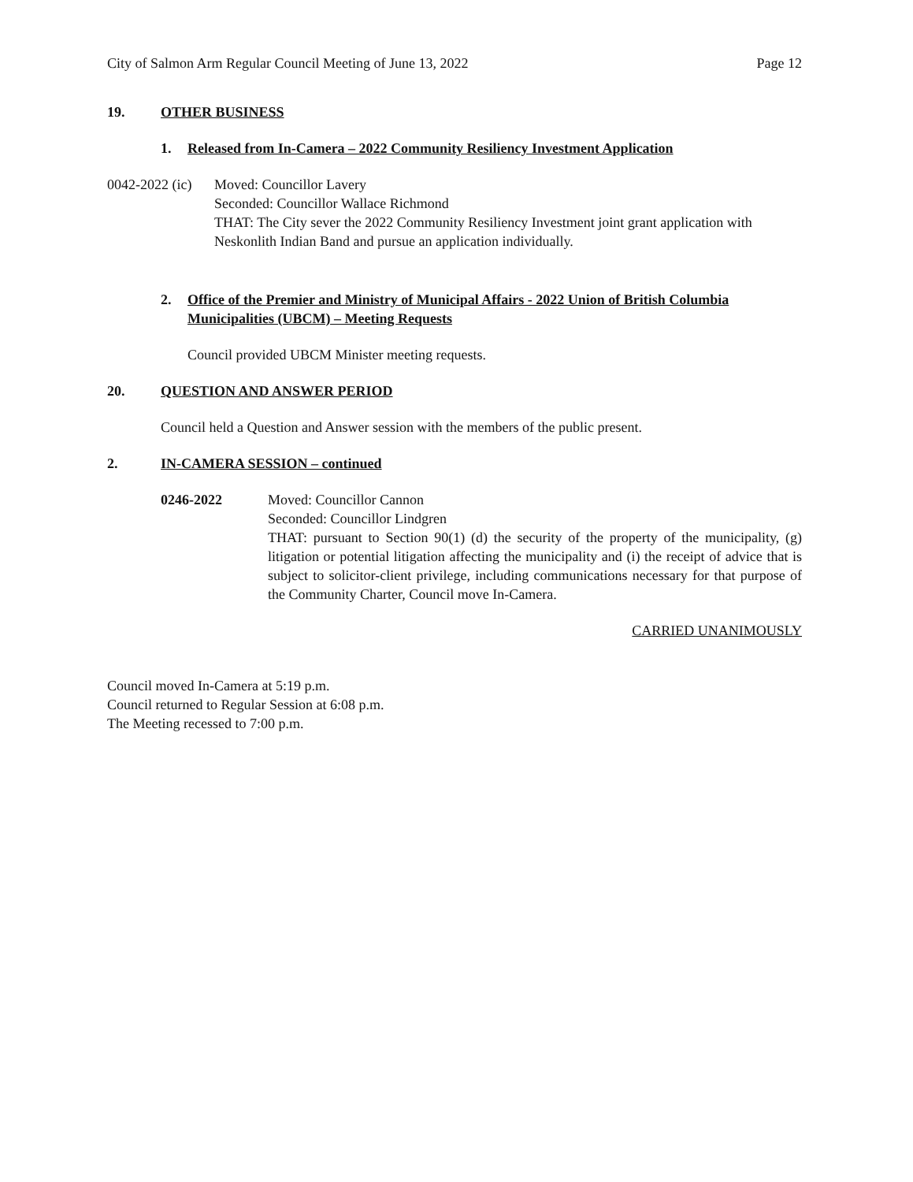City of Salmon Arm Regular Council Meeting of June 13, 2022 Page 12
19. OTHER BUSINESS
1. Released from In-Camera – 2022 Community Resiliency Investment Application
0042-2022 (ic)
Moved: Councillor Lavery
Seconded: Councillor Wallace Richmond
THAT: The City sever the 2022 Community Resiliency Investment joint grant application with Neskonlith Indian Band and pursue an application individually.
2. Office of the Premier and Ministry of Municipal Affairs - 2022 Union of British Columbia Municipalities (UBCM) – Meeting Requests
Council provided UBCM Minister meeting requests.
20. QUESTION AND ANSWER PERIOD
Council held a Question and Answer session with the members of the public present.
2. IN-CAMERA SESSION – continued
0246-2022 Moved: Councillor Cannon
Seconded: Councillor Lindgren
THAT: pursuant to Section 90(1) (d) the security of the property of the municipality, (g) litigation or potential litigation affecting the municipality and (i) the receipt of advice that is subject to solicitor-client privilege, including communications necessary for that purpose of the Community Charter, Council move In-Camera.
CARRIED UNANIMOUSLY
Council moved In-Camera at 5:19 p.m.
Council returned to Regular Session at 6:08 p.m.
The Meeting recessed to 7:00 p.m.